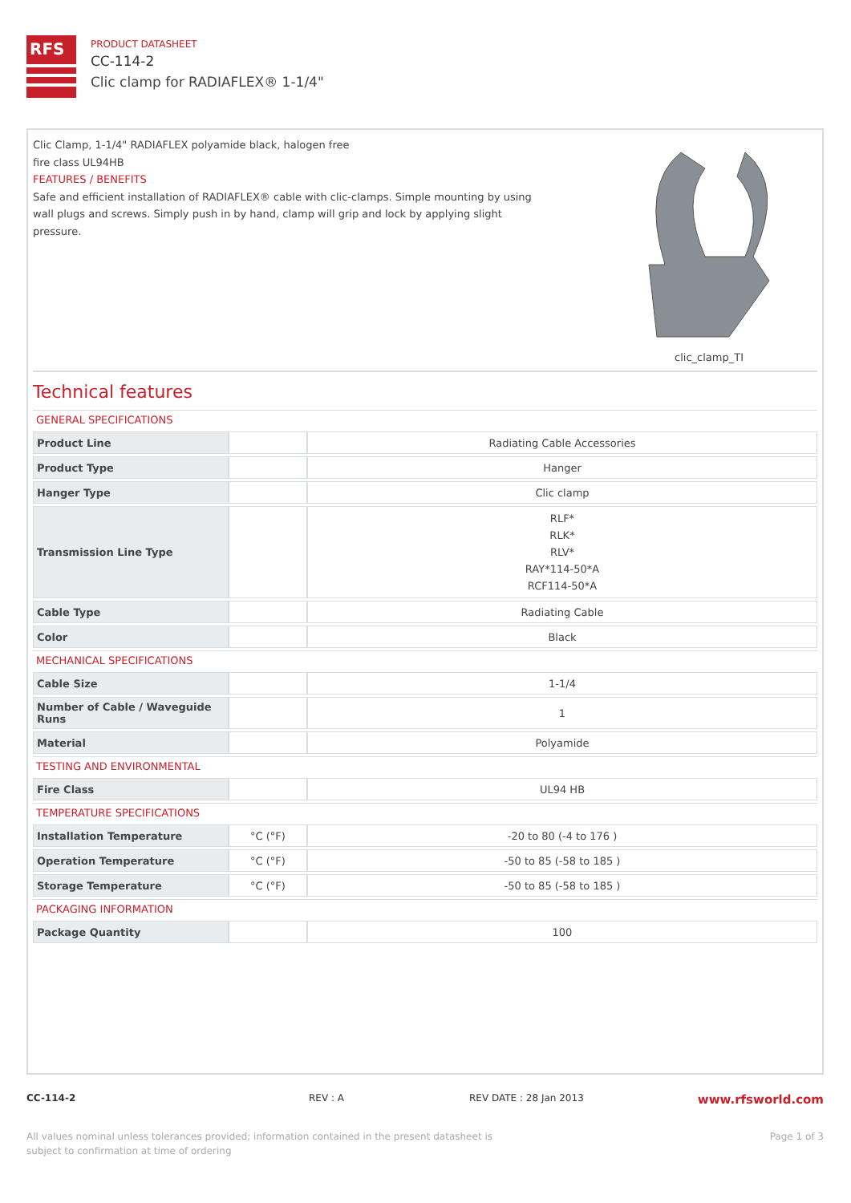RFS
PRODUCT DATASHEET
CC-114-2
Clic clamp for RADIAFLEX® 1-1/4"
Clic Clamp, 1-1/4" RADIAFLEX polyamide black, halogen free
fire class UL94HB
FEATURES / BENEFITS
Safe and efficient installation of RADIAFLEX® cable with clic-clamps. Simple mounting by using wall plugs and screws. Simply push in by hand, clamp will grip and lock by applying slight pressure.
clic_clamp_TI
Technical features
GENERAL SPECIFICATIONS
| Product Line | | Radiating Cable Accessories |
| Product Type | | Hanger |
| Hanger Type | | Clic clamp |
| Transmission Line Type | | RLF* RLK* RLV* RAY*114-50*A RCF114-50*A |
| Cable Type | | Radiating Cable |
| Color | | Black |
MECHANICAL SPECIFICATIONS
| Cable Size | | 1-1/4 |
| Number of Cable / Waveguide Runs | | 1 |
| Material | | Polyamide |
TESTING AND ENVIRONMENTAL
| Fire Class | | UL94 HB |
TEMPERATURE SPECIFICATIONS
| Installation Temperature | °C (°F) | -20 to 80 (-4 to 176 ) |
| Operation Temperature | °C (°F) | -50 to 85 (-58 to 185 ) |
| Storage Temperature | °C (°F) | -50 to 85 (-58 to 185 ) |
PACKAGING INFORMATION
| Package Quantity | | 100 |
CC-114-2 REV : A REV DATE : 28 Jan 2013 www.rfsworld.com
All values nominal unless tolerances provided; information contained in the present datasheet is subject to confirmation at time of ordering Page 1 of 3